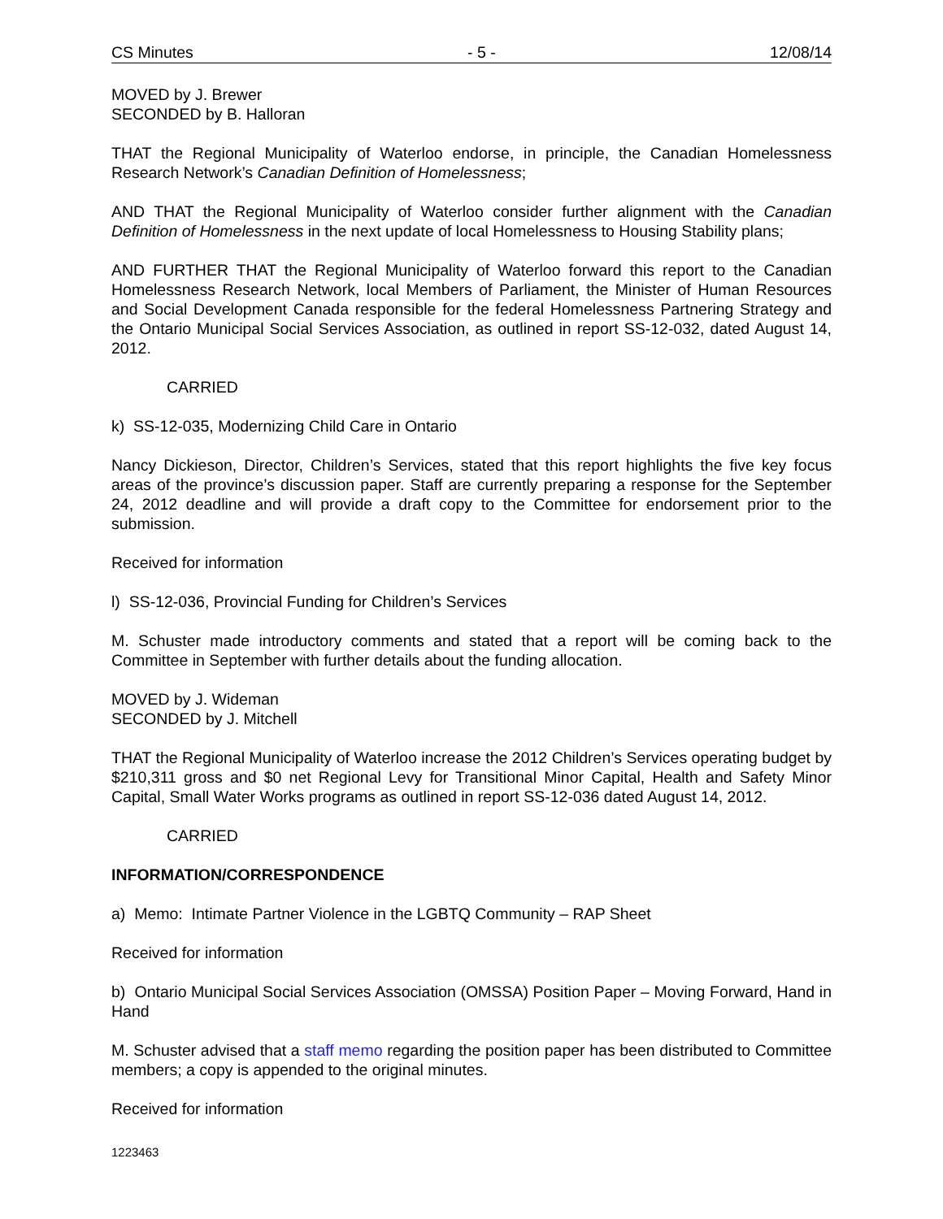CS Minutes - 5 - 12/08/14
MOVED by J. Brewer
SECONDED by B. Halloran
THAT the Regional Municipality of Waterloo endorse, in principle, the Canadian Homelessness Research Network’s Canadian Definition of Homelessness;
AND THAT the Regional Municipality of Waterloo consider further alignment with the Canadian Definition of Homelessness in the next update of local Homelessness to Housing Stability plans;
AND FURTHER THAT the Regional Municipality of Waterloo forward this report to the Canadian Homelessness Research Network, local Members of Parliament, the Minister of Human Resources and Social Development Canada responsible for the federal Homelessness Partnering Strategy and the Ontario Municipal Social Services Association, as outlined in report SS-12-032, dated August 14, 2012.
CARRIED
k) SS-12-035, Modernizing Child Care in Ontario
Nancy Dickieson, Director, Children’s Services, stated that this report highlights the five key focus areas of the province’s discussion paper. Staff are currently preparing a response for the September 24, 2012 deadline and will provide a draft copy to the Committee for endorsement prior to the submission.
Received for information
l) SS-12-036, Provincial Funding for Children’s Services
M. Schuster made introductory comments and stated that a report will be coming back to the Committee in September with further details about the funding allocation.
MOVED by J. Wideman
SECONDED by J. Mitchell
THAT the Regional Municipality of Waterloo increase the 2012 Children’s Services operating budget by $210,311 gross and $0 net Regional Levy for Transitional Minor Capital, Health and Safety Minor Capital, Small Water Works programs as outlined in report SS-12-036 dated August 14, 2012.
CARRIED
INFORMATION/CORRESPONDENCE
a) Memo: Intimate Partner Violence in the LGBTQ Community – RAP Sheet
Received for information
b) Ontario Municipal Social Services Association (OMSSA) Position Paper – Moving Forward, Hand in Hand
M. Schuster advised that a staff memo regarding the position paper has been distributed to Committee members; a copy is appended to the original minutes.
Received for information
1223463